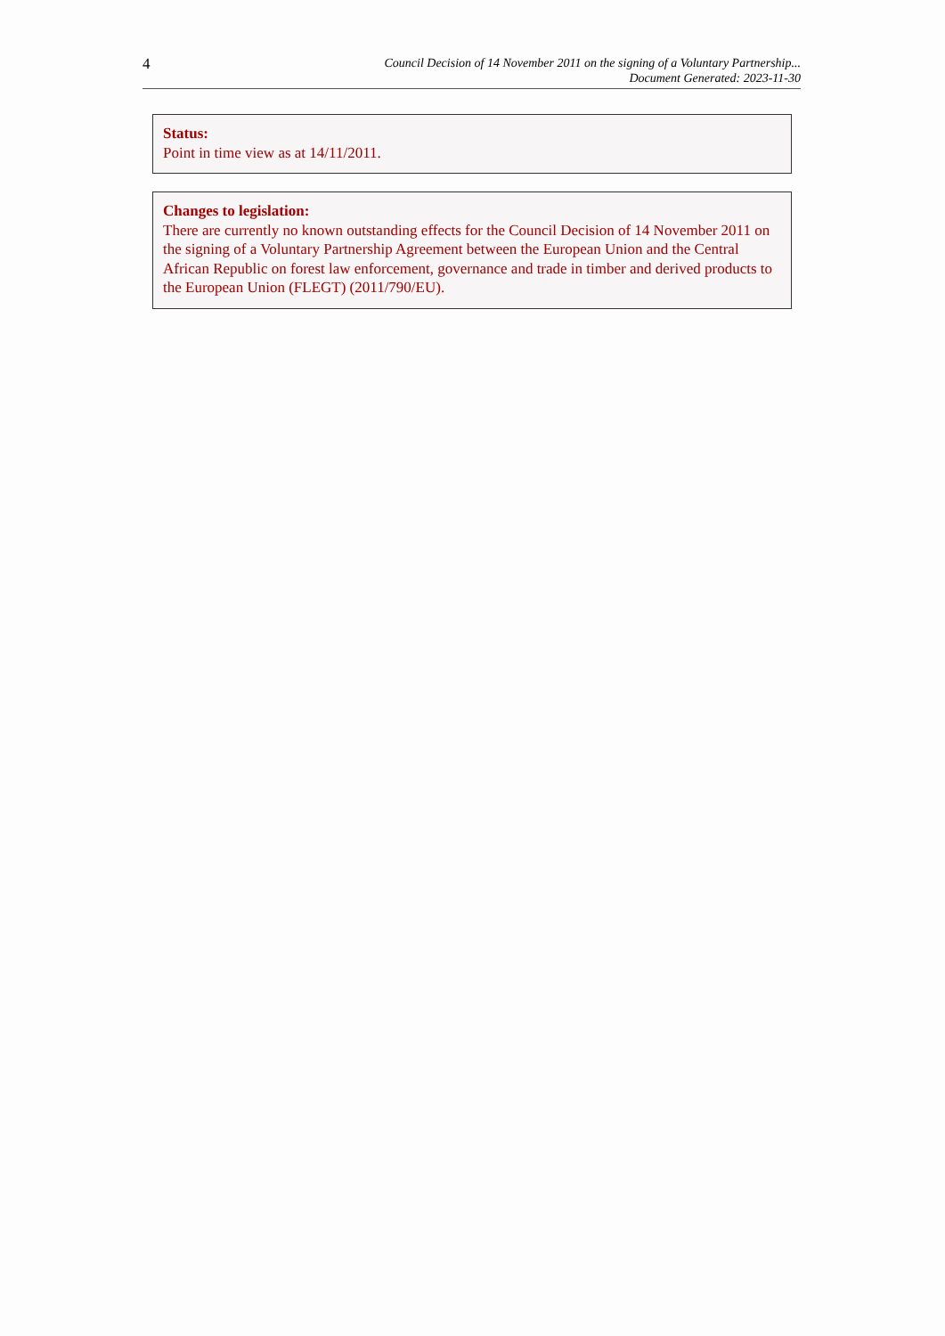4
Council Decision of 14 November 2011 on the signing of a Voluntary Partnership...
Document Generated: 2023-11-30
Status:
Point in time view as at 14/11/2011.
Changes to legislation:
There are currently no known outstanding effects for the Council Decision of 14 November 2011 on the signing of a Voluntary Partnership Agreement between the European Union and the Central African Republic on forest law enforcement, governance and trade in timber and derived products to the European Union (FLEGT) (2011/790/EU).